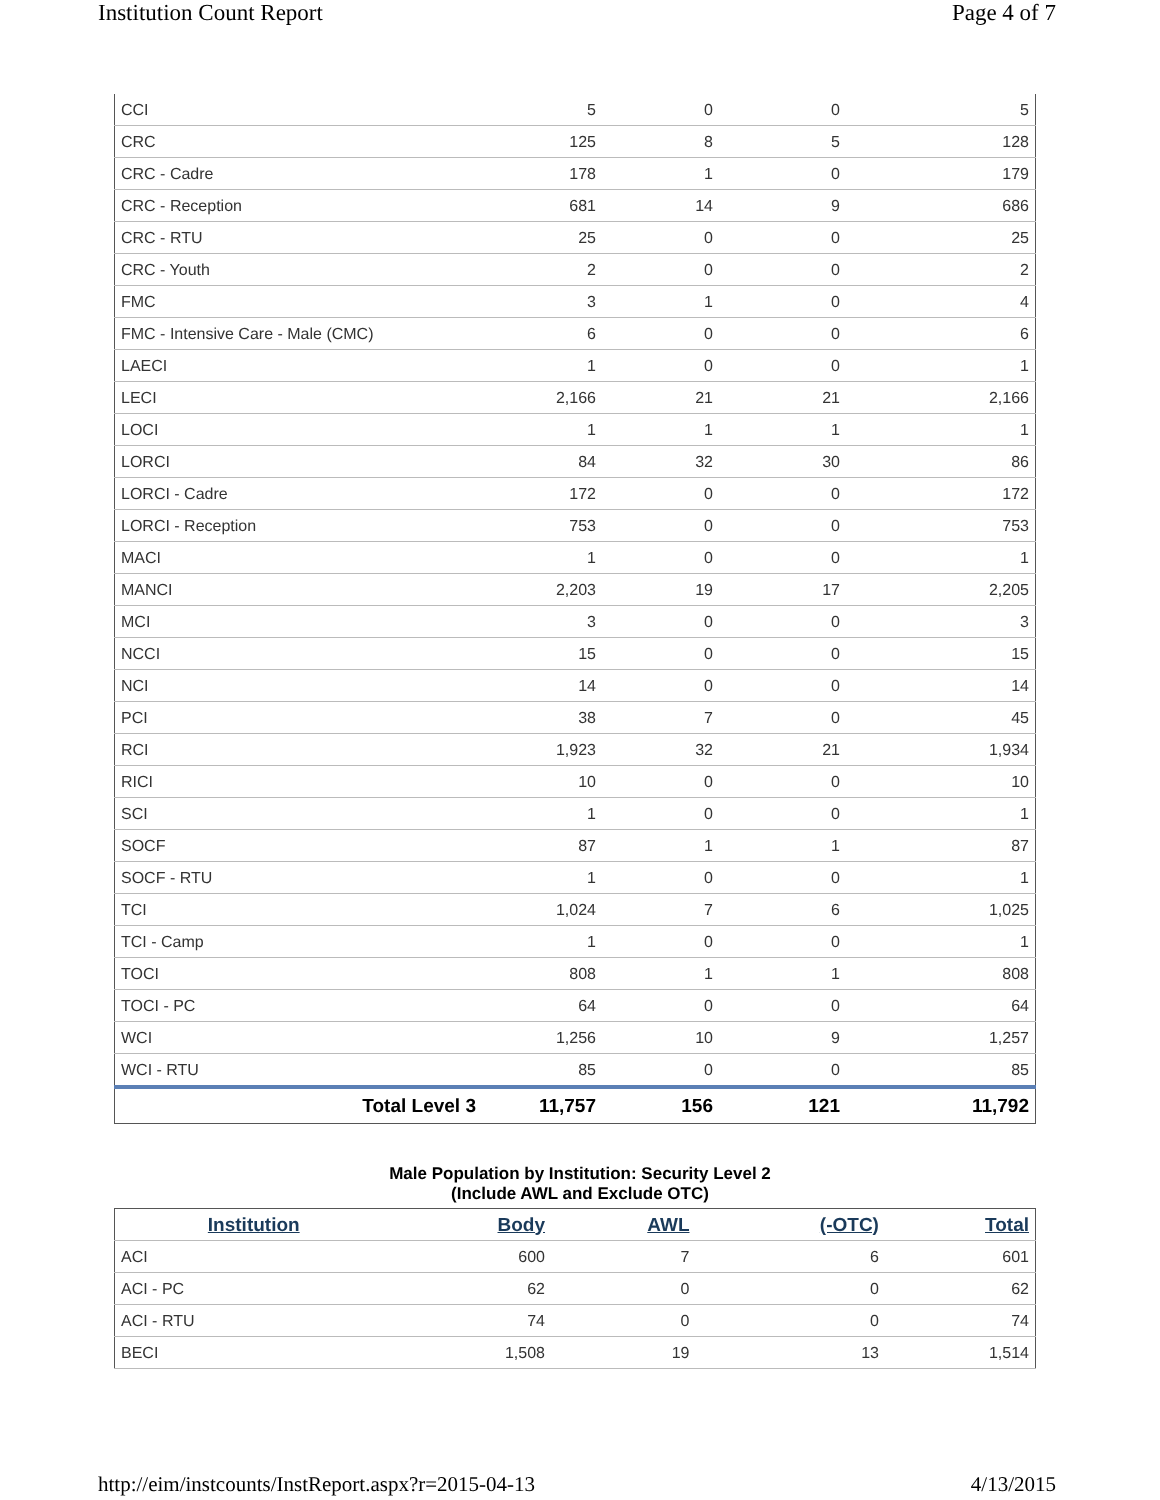Institution Count Report Page 4 of 7
| CCI | 5 | 0 | 0 | 5 |
| CRC | 125 | 8 | 5 | 128 |
| CRC - Cadre | 178 | 1 | 0 | 179 |
| CRC - Reception | 681 | 14 | 9 | 686 |
| CRC - RTU | 25 | 0 | 0 | 25 |
| CRC - Youth | 2 | 0 | 0 | 2 |
| FMC | 3 | 1 | 0 | 4 |
| FMC - Intensive Care - Male (CMC) | 6 | 0 | 0 | 6 |
| LAECI | 1 | 0 | 0 | 1 |
| LECI | 2,166 | 21 | 21 | 2,166 |
| LOCI | 1 | 1 | 1 | 1 |
| LORCI | 84 | 32 | 30 | 86 |
| LORCI - Cadre | 172 | 0 | 0 | 172 |
| LORCI - Reception | 753 | 0 | 0 | 753 |
| MACI | 1 | 0 | 0 | 1 |
| MANCI | 2,203 | 19 | 17 | 2,205 |
| MCI | 3 | 0 | 0 | 3 |
| NCCI | 15 | 0 | 0 | 15 |
| NCI | 14 | 0 | 0 | 14 |
| PCI | 38 | 7 | 0 | 45 |
| RCI | 1,923 | 32 | 21 | 1,934 |
| RICI | 10 | 0 | 0 | 10 |
| SCI | 1 | 0 | 0 | 1 |
| SOCF | 87 | 1 | 1 | 87 |
| SOCF - RTU | 1 | 0 | 0 | 1 |
| TCI | 1,024 | 7 | 6 | 1,025 |
| TCI - Camp | 1 | 0 | 0 | 1 |
| TOCI | 808 | 1 | 1 | 808 |
| TOCI - PC | 64 | 0 | 0 | 64 |
| WCI | 1,256 | 10 | 9 | 1,257 |
| WCI - RTU | 85 | 0 | 0 | 85 |
| Total Level 3 | 11,757 | 156 | 121 | 11,792 |
Male Population by Institution: Security Level 2
(Include AWL and Exclude OTC)
| Institution | Body | AWL | (-OTC) | Total |
| --- | --- | --- | --- | --- |
| ACI | 600 | 7 | 6 | 601 |
| ACI - PC | 62 | 0 | 0 | 62 |
| ACI - RTU | 74 | 0 | 0 | 74 |
| BECI | 1,508 | 19 | 13 | 1,514 |
http://eim/instcounts/InstReport.aspx?r=2015-04-13
4/13/2015